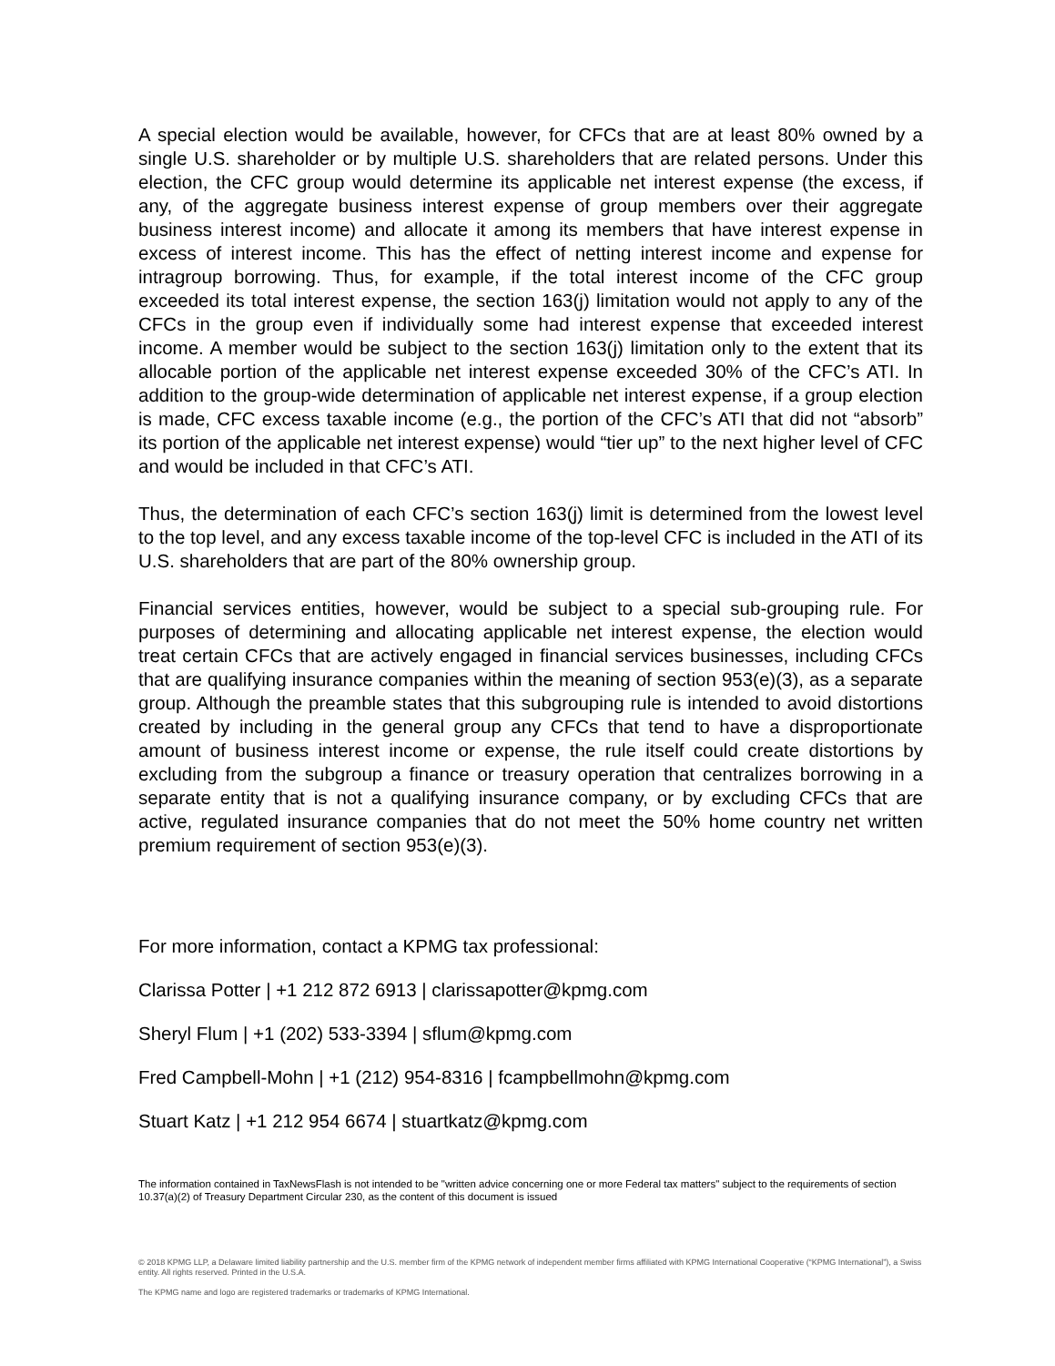A special election would be available, however, for CFCs that are at least 80% owned by a single U.S. shareholder or by multiple U.S. shareholders that are related persons. Under this election, the CFC group would determine its applicable net interest expense (the excess, if any, of the aggregate business interest expense of group members over their aggregate business interest income) and allocate it among its members that have interest expense in excess of interest income. This has the effect of netting interest income and expense for intragroup borrowing. Thus, for example, if the total interest income of the CFC group exceeded its total interest expense, the section 163(j) limitation would not apply to any of the CFCs in the group even if individually some had interest expense that exceeded interest income. A member would be subject to the section 163(j) limitation only to the extent that its allocable portion of the applicable net interest expense exceeded 30% of the CFC’s ATI. In addition to the group-wide determination of applicable net interest expense, if a group election is made, CFC excess taxable income (e.g., the portion of the CFC’s ATI that did not “absorb” its portion of the applicable net interest expense) would “tier up” to the next higher level of CFC and would be included in that CFC’s ATI.
Thus, the determination of each CFC’s section 163(j) limit is determined from the lowest level to the top level, and any excess taxable income of the top-level CFC is included in the ATI of its U.S. shareholders that are part of the 80% ownership group.
Financial services entities, however, would be subject to a special sub-grouping rule. For purposes of determining and allocating applicable net interest expense, the election would treat certain CFCs that are actively engaged in financial services businesses, including CFCs that are qualifying insurance companies within the meaning of section 953(e)(3), as a separate group. Although the preamble states that this subgrouping rule is intended to avoid distortions created by including in the general group any CFCs that tend to have a disproportionate amount of business interest income or expense, the rule itself could create distortions by excluding from the subgroup a finance or treasury operation that centralizes borrowing in a separate entity that is not a qualifying insurance company, or by excluding CFCs that are active, regulated insurance companies that do not meet the 50% home country net written premium requirement of section 953(e)(3).
For more information, contact a KPMG tax professional:
Clarissa Potter | +1 212 872 6913 | clarissapotter@kpmg.com
Sheryl Flum | +1 (202) 533-3394 | sflum@kpmg.com
Fred Campbell-Mohn | +1 (212) 954-8316 | fcampbellmohn@kpmg.com
Stuart Katz | +1 212 954 6674 | stuartkatz@kpmg.com
The information contained in TaxNewsFlash is not intended to be "written advice concerning one or more Federal tax matters" subject to the requirements of section 10.37(a)(2) of Treasury Department Circular 230, as the content of this document is issued
© 2018 KPMG LLP, a Delaware limited liability partnership and the U.S. member firm of the KPMG network of independent member firms affiliated with KPMG International Cooperative (“KPMG International”), a Swiss entity. All rights reserved. Printed in the U.S.A.
The KPMG name and logo are registered trademarks or trademarks of KPMG International.